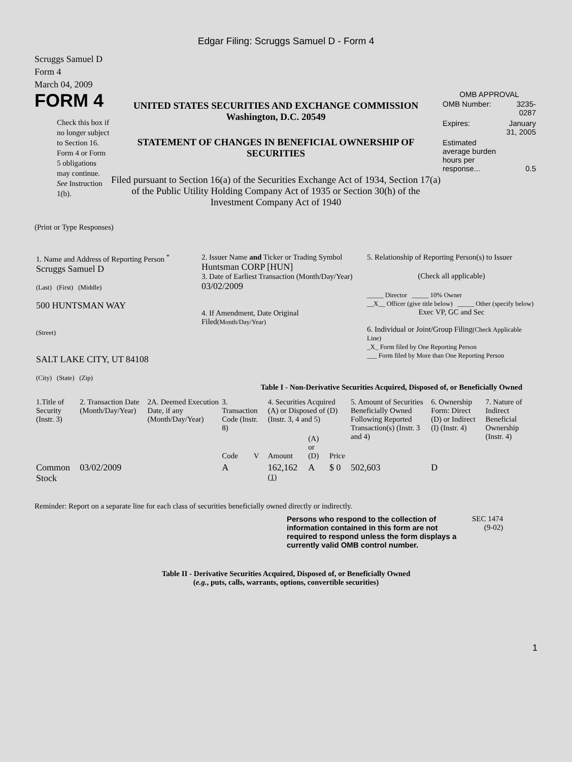Edgar Filing: Scruggs Samuel D - Form 4
Scruggs Samuel D
Form 4
March 04, 2009
FORM 4
Check this box if no longer subject to Section 16. Form 4 or Form 5 obligations may continue. See Instruction 1(b).
UNITED STATES SECURITIES AND EXCHANGE COMMISSION
Washington, D.C. 20549
STATEMENT OF CHANGES IN BENEFICIAL OWNERSHIP OF
SECURITIES
Filed pursuant to Section 16(a) of the Securities Exchange Act of 1934, Section 17(a) of the Public Utility Holding Company Act of 1935 or Section 30(h) of the Investment Company Act of 1940
OMB APPROVAL
| OMB Number: | 3235-0287 |
| Expires: | January 31, 2005 |
| Estimated average burden hours per response... | 0.5 |
(Print or Type Responses)
| 1. Name and Address of Reporting Person <sup>*</sup> Scruggs Samuel D (Last) (First) (Middle) 500 HUNTSMAN WAY (Street) SALT LAKE CITY, UT 84108 (City) (State) (Zip) | 2. Issuer Name and Ticker or Trading Symbol Huntsman CORP [HUN] 3. Date of Earliest Transaction (Month/Day/Year) 03/02/2009 4. If Amendment, Date Original Filed (Month/Day/Year) | 5. Relationship of Reporting Person(s) to Issuer (Check all applicable) _____ Director _____ 10% Owner __X__ Officer (give title below) _____ Other (specify below) Exec VP, GC and Sec 6. Individual or Joint/Group Filing (Check Applicable Line) _X_ Form filed by One Reporting Person ___ Form filed by More than One Reporting Person |
Table I - Non-Derivative Securities Acquired, Disposed of, or Beneficially Owned
| 1.Title of Security (Instr. 3) | 2. Transaction Date (Month/Day/Year) | 2A. Deemed Execution Date, if any (Month/Day/Year) | 3. Transaction Code (Instr. 8) | | 4. Securities Acquired (A) or Disposed of (D) (Instr. 3, 4 and 5) | | | 5. Amount of Securities Beneficially Owned Following Reported Transaction(s) (Instr. 3 and 4) | 6. Ownership Form: Direct (D) or Indirect (I) (Instr. 4) | 7. Nature of Indirect Beneficial Ownership (Instr. 4) |
| --- | --- | --- | --- | --- | --- | --- | --- | --- | --- | --- |
| | | | Code | V | Amount | (A) or (D) | Price | | | |
| Common Stock | 03/02/2009 | | A | | 162,162 <sup>(1)</sup> | A | $ 0 | 502,603 | D | |
Reminder: Report on a separate line for each class of securities beneficially owned directly or indirectly.
Persons who respond to the collection of information contained in this form are not required to respond unless the form displays a currently valid OMB control number.
SEC 1474
(9-02)
Table II - Derivative Securities Acquired, Disposed of, or Beneficially Owned
(e.g., puts, calls, warrants, options, convertible securities)
1